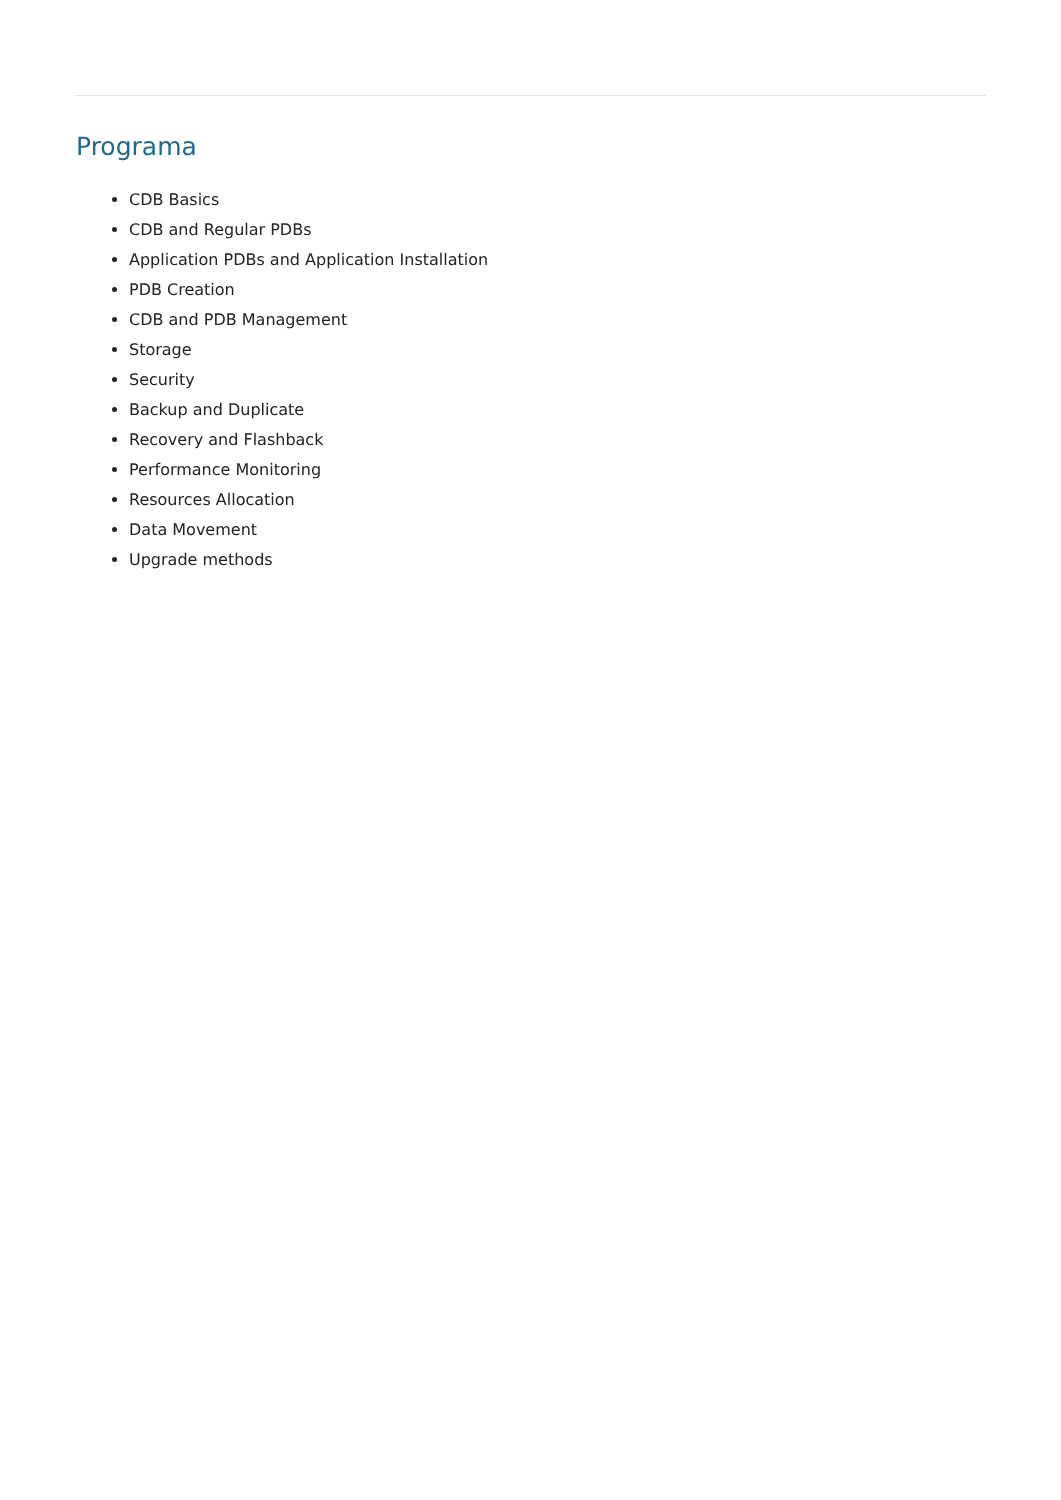Programa
CDB Basics
CDB and Regular PDBs
Application PDBs and Application Installation
PDB Creation
CDB and PDB Management
Storage
Security
Backup and Duplicate
Recovery and Flashback
Performance Monitoring
Resources Allocation
Data Movement
Upgrade methods